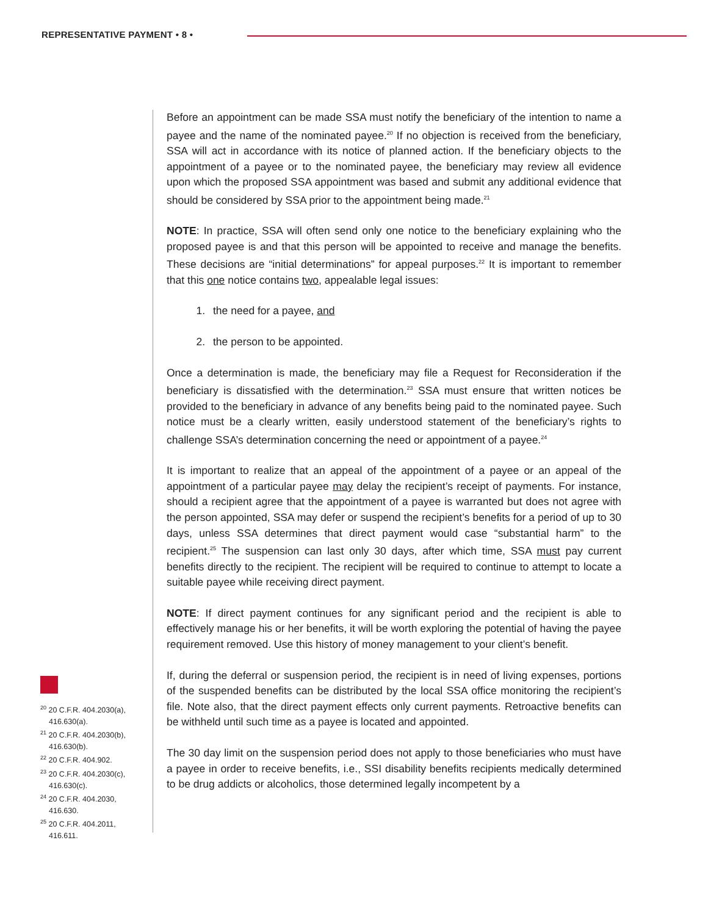REPRESENTATIVE PAYMENT • 8 •
Before an appointment can be made SSA must notify the beneficiary of the intention to name a payee and the name of the nominated payee.<sup>20</sup> If no objection is received from the beneficiary, SSA will act in accordance with its notice of planned action. If the beneficiary objects to the appointment of a payee or to the nominated payee, the beneficiary may review all evidence upon which the proposed SSA appointment was based and submit any additional evidence that should be considered by SSA prior to the appointment being made.<sup>21</sup>
NOTE: In practice, SSA will often send only one notice to the beneficiary explaining who the proposed payee is and that this person will be appointed to receive and manage the benefits. These decisions are “initial determinations” for appeal purposes.<sup>22</sup> It is important to remember that this one notice contains two, appealable legal issues:
1. the need for a payee, and
2. the person to be appointed.
Once a determination is made, the beneficiary may file a Request for Reconsideration if the beneficiary is dissatisfied with the determination.<sup>23</sup> SSA must ensure that written notices be provided to the beneficiary in advance of any benefits being paid to the nominated payee. Such notice must be a clearly written, easily understood statement of the beneficiary’s rights to challenge SSA’s determination concerning the need or appointment of a payee.<sup>24</sup>
It is important to realize that an appeal of the appointment of a payee or an appeal of the appointment of a particular payee may delay the recipient’s receipt of payments. For instance, should a recipient agree that the appointment of a payee is warranted but does not agree with the person appointed, SSA may defer or suspend the recipient’s benefits for a period of up to 30 days, unless SSA determines that direct payment would case “substantial harm” to the recipient.<sup>25</sup> The suspension can last only 30 days, after which time, SSA must pay current benefits directly to the recipient. The recipient will be required to continue to attempt to locate a suitable payee while receiving direct payment.
NOTE: If direct payment continues for any significant period and the recipient is able to effectively manage his or her benefits, it will be worth exploring the potential of having the payee requirement removed. Use this history of money management to your client’s benefit.
If, during the deferral or suspension period, the recipient is in need of living expenses, portions of the suspended benefits can be distributed by the local SSA office monitoring the recipient’s file. Note also, that the direct payment effects only current payments. Retroactive benefits can be withheld until such time as a payee is located and appointed.
The 30 day limit on the suspension period does not apply to those beneficiaries who must have a payee in order to receive benefits, i.e., SSI disability benefits recipients medically determined to be drug addicts or alcoholics, those determined legally incompetent by a
<sup>20</sup> 20 C.F.R. 404.2030(a), 416.630(a).
<sup>21</sup> 20 C.F.R. 404.2030(b), 416.630(b).
<sup>22</sup> 20 C.F.R. 404.902.
<sup>23</sup> 20 C.F.R. 404.2030(c), 416.630(c).
<sup>24</sup> 20 C.F.R. 404.2030, 416.630.
<sup>25</sup> 20 C.F.R. 404.2011, 416.611.